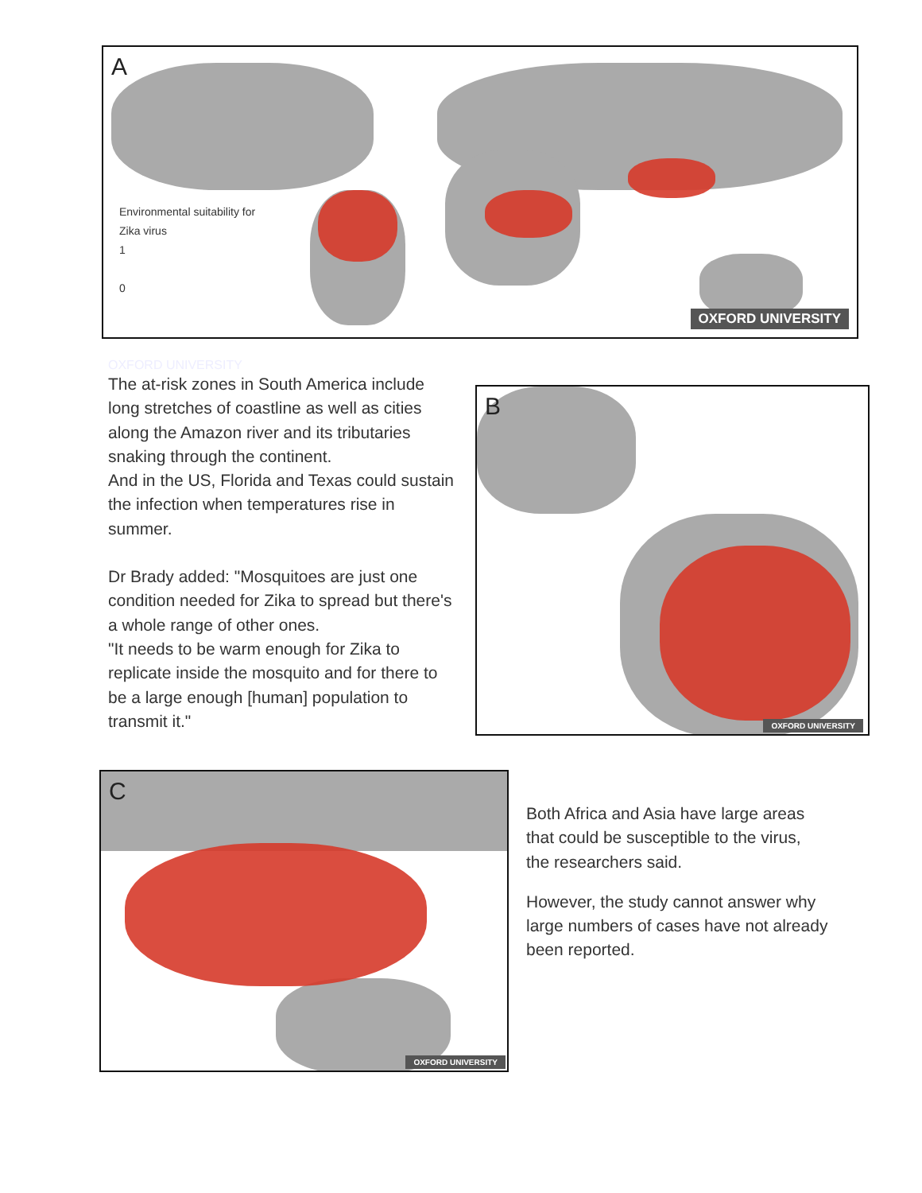A
Environmental suitability for
Zika virus
1
0
OXFORD UNIVERSITY
OXFORD UNIVERSITY
The at-risk zones in South America include long stretches of coastline as well as cities along the Amazon river and its tributaries snaking through the continent.
And in the US, Florida and Texas could sustain the infection when temperatures rise in summer.
Dr Brady added: "Mosquitoes are just one condition needed for Zika to spread but there's a whole range of other ones.
"It needs to be warm enough for Zika to replicate inside the mosquito and for there to be a large enough [human] population to transmit it."
B
OXFORD UNIVERSITY
C
OXFORD UNIVERSITY
Both Africa and Asia have large areas that could be susceptible to the virus, the researchers said.
However, the study cannot answer why large numbers of cases have not already been reported.